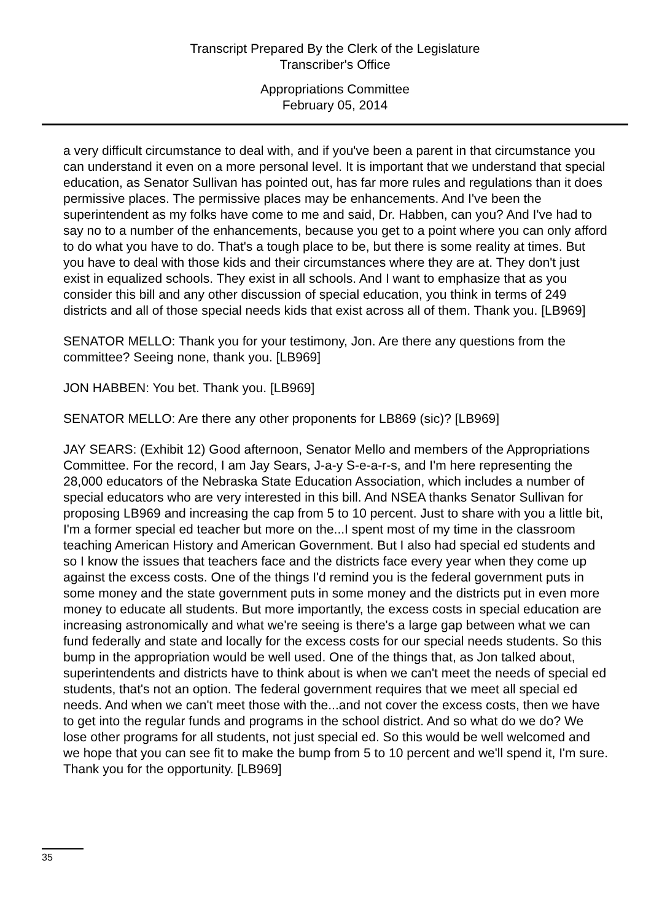Transcript Prepared By the Clerk of the Legislature
Transcriber's Office
Appropriations Committee
February 05, 2014
a very difficult circumstance to deal with, and if you've been a parent in that circumstance you can understand it even on a more personal level. It is important that we understand that special education, as Senator Sullivan has pointed out, has far more rules and regulations than it does permissive places. The permissive places may be enhancements. And I've been the superintendent as my folks have come to me and said, Dr. Habben, can you? And I've had to say no to a number of the enhancements, because you get to a point where you can only afford to do what you have to do. That's a tough place to be, but there is some reality at times. But you have to deal with those kids and their circumstances where they are at. They don't just exist in equalized schools. They exist in all schools. And I want to emphasize that as you consider this bill and any other discussion of special education, you think in terms of 249 districts and all of those special needs kids that exist across all of them. Thank you. [LB969]
SENATOR MELLO: Thank you for your testimony, Jon. Are there any questions from the committee? Seeing none, thank you. [LB969]
JON HABBEN: You bet. Thank you. [LB969]
SENATOR MELLO: Are there any other proponents for LB869 (sic)? [LB969]
JAY SEARS: (Exhibit 12) Good afternoon, Senator Mello and members of the Appropriations Committee. For the record, I am Jay Sears, J-a-y S-e-a-r-s, and I'm here representing the 28,000 educators of the Nebraska State Education Association, which includes a number of special educators who are very interested in this bill. And NSEA thanks Senator Sullivan for proposing LB969 and increasing the cap from 5 to 10 percent. Just to share with you a little bit, I'm a former special ed teacher but more on the...I spent most of my time in the classroom teaching American History and American Government. But I also had special ed students and so I know the issues that teachers face and the districts face every year when they come up against the excess costs. One of the things I'd remind you is the federal government puts in some money and the state government puts in some money and the districts put in even more money to educate all students. But more importantly, the excess costs in special education are increasing astronomically and what we're seeing is there's a large gap between what we can fund federally and state and locally for the excess costs for our special needs students. So this bump in the appropriation would be well used. One of the things that, as Jon talked about, superintendents and districts have to think about is when we can't meet the needs of special ed students, that's not an option. The federal government requires that we meet all special ed needs. And when we can't meet those with the...and not cover the excess costs, then we have to get into the regular funds and programs in the school district. And so what do we do? We lose other programs for all students, not just special ed. So this would be well welcomed and we hope that you can see fit to make the bump from 5 to 10 percent and we'll spend it, I'm sure. Thank you for the opportunity. [LB969]
35